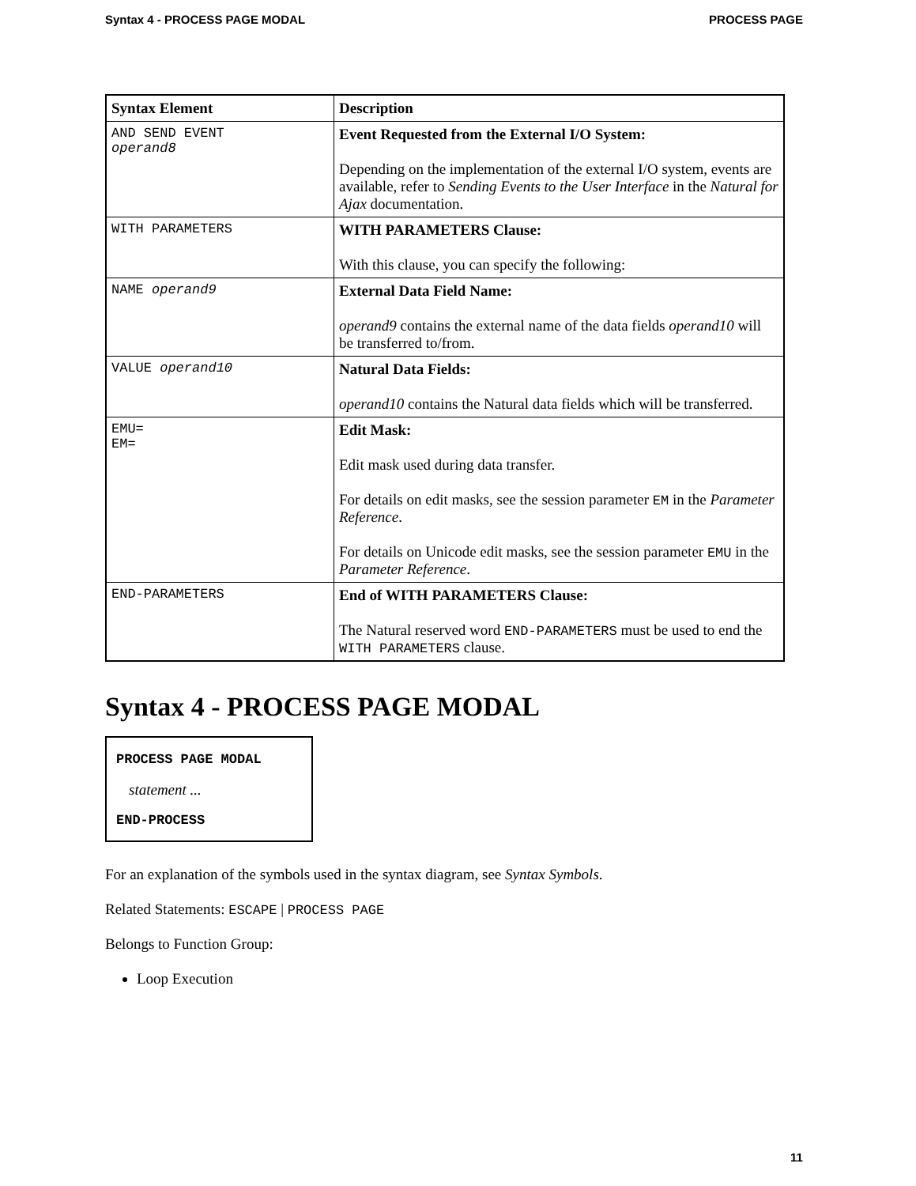Syntax 4 - PROCESS PAGE MODAL PROCESS PAGE
| Syntax Element | Description |
| --- | --- |
| AND SEND EVENT operand8 | Event Requested from the External I/O System: Depending on the implementation of the external I/O system, events are available, refer to Sending Events to the User Interface in the Natural for Ajax documentation. |
| WITH PARAMETERS | WITH PARAMETERS Clause: With this clause, you can specify the following: |
| NAME operand9 | External Data Field Name: operand9 contains the external name of the data fields operand10 will be transferred to/from. |
| VALUE operand10 | Natural Data Fields: operand10 contains the Natural data fields which will be transferred. |
| EMU= EM= | Edit Mask: Edit mask used during data transfer. For details on edit masks, see the session parameter EM in the Parameter Reference . For details on Unicode edit masks, see the session parameter EMU in the Parameter Reference . |
| END-PARAMETERS | End of WITH PARAMETERS Clause: The Natural reserved word END-PARAMETERS must be used to end the WITH PARAMETERS clause. |
Syntax 4 - PROCESS PAGE MODAL
PROCESS PAGE MODAL
statement ...
END-PROCESS
For an explanation of the symbols used in the syntax diagram, see Syntax Symbols.
Related Statements: ESCAPE | PROCESS PAGE
Belongs to Function Group:
Loop Execution
11